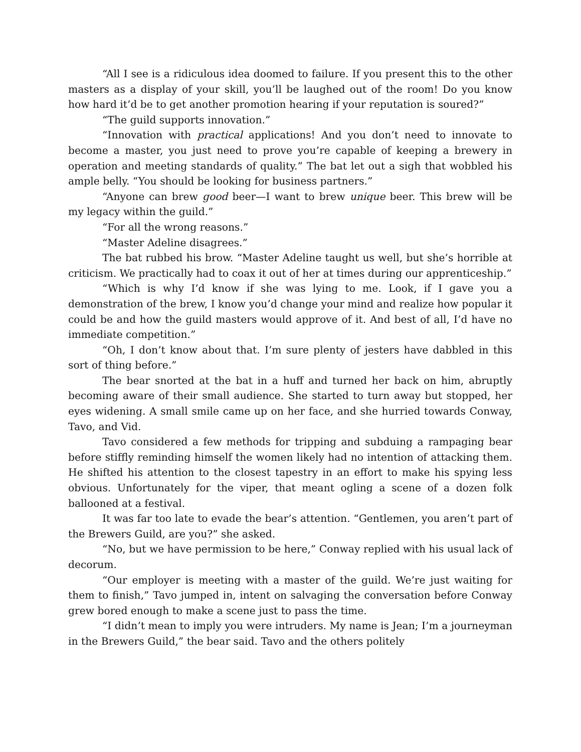“All I see is a ridiculous idea doomed to failure. If you present this to the other masters as a display of your skill, you’ll be laughed out of the room! Do you know how hard it’d be to get another promotion hearing if your reputation is soured?”
“The guild supports innovation.”
“Innovation with practical applications! And you don’t need to innovate to become a master, you just need to prove you’re capable of keeping a brewery in operation and meeting standards of quality.” The bat let out a sigh that wobbled his ample belly. “You should be looking for business partners.”
“Anyone can brew good beer—I want to brew unique beer. This brew will be my legacy within the guild.”
“For all the wrong reasons.”
“Master Adeline disagrees.”
The bat rubbed his brow. “Master Adeline taught us well, but she’s horrible at criticism. We practically had to coax it out of her at times during our apprenticeship.”
“Which is why I’d know if she was lying to me. Look, if I gave you a demonstration of the brew, I know you’d change your mind and realize how popular it could be and how the guild masters would approve of it. And best of all, I’d have no immediate competition.”
“Oh, I don’t know about that. I’m sure plenty of jesters have dabbled in this sort of thing before.”
The bear snorted at the bat in a huff and turned her back on him, abruptly becoming aware of their small audience. She started to turn away but stopped, her eyes widening. A small smile came up on her face, and she hurried towards Conway, Tavo, and Vid.
Tavo considered a few methods for tripping and subduing a rampaging bear before stiffly reminding himself the women likely had no intention of attacking them. He shifted his attention to the closest tapestry in an effort to make his spying less obvious. Unfortunately for the viper, that meant ogling a scene of a dozen folk ballooned at a festival.
It was far too late to evade the bear’s attention. “Gentlemen, you aren’t part of the Brewers Guild, are you?” she asked.
“No, but we have permission to be here,” Conway replied with his usual lack of decorum.
“Our employer is meeting with a master of the guild. We’re just waiting for them to finish,” Tavo jumped in, intent on salvaging the conversation before Conway grew bored enough to make a scene just to pass the time.
“I didn’t mean to imply you were intruders. My name is Jean; I’m a journeyman in the Brewers Guild,” the bear said. Tavo and the others politely